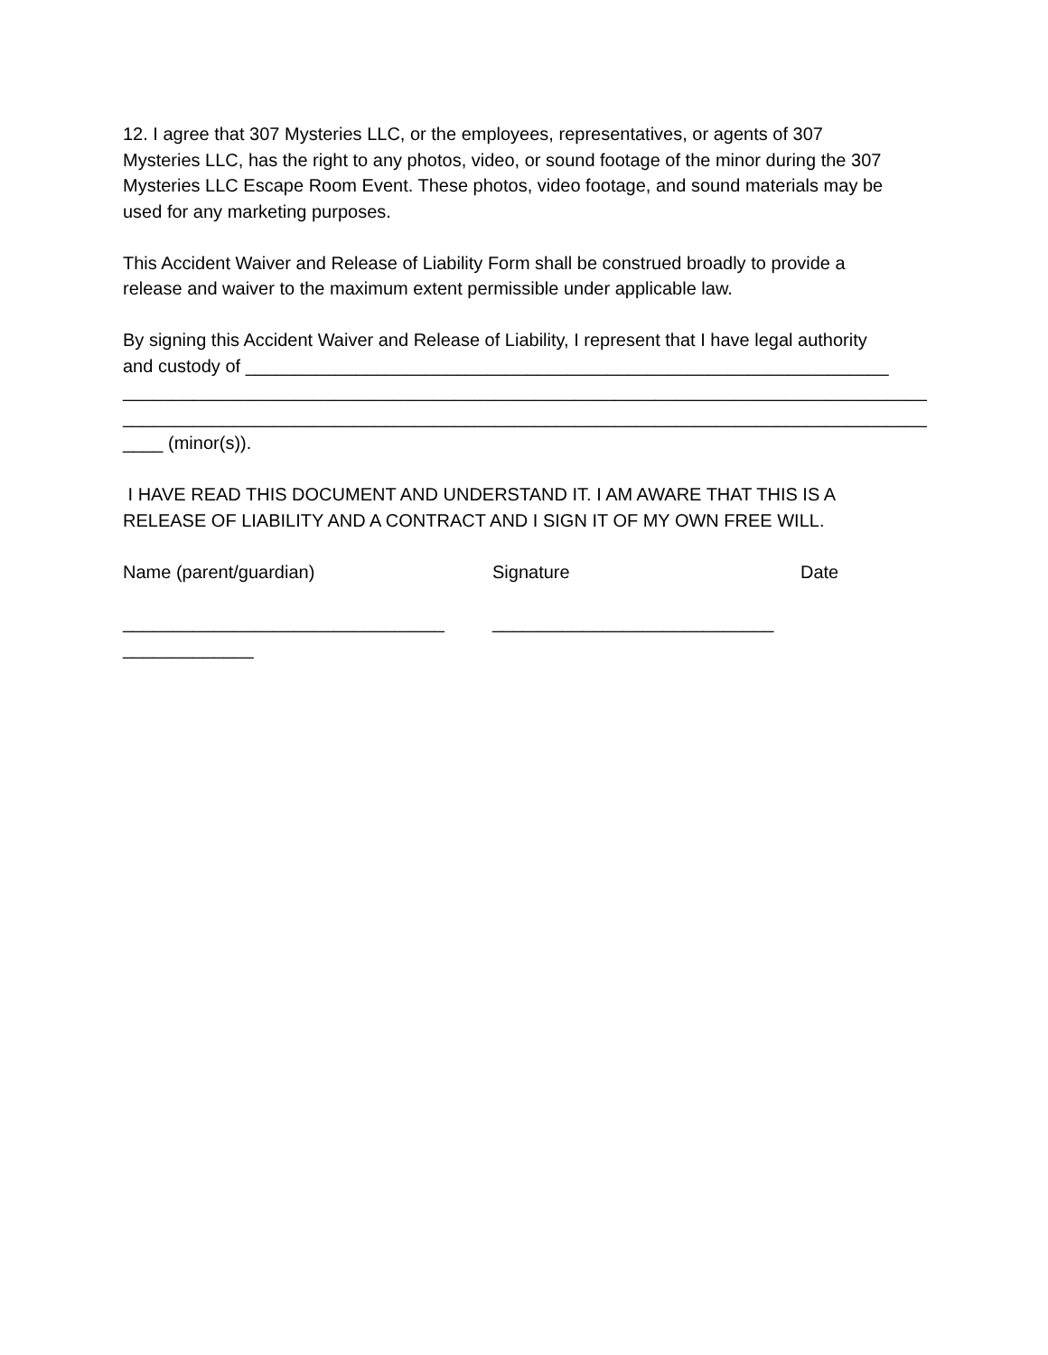12. I agree that 307 Mysteries LLC, or the employees, representatives, or agents of 307
Mysteries LLC, has the right to any photos, video, or sound footage of the minor during the 307
Mysteries LLC Escape Room Event. These photos, video footage, and sound materials may be
used for any marketing purposes.
This Accident Waiver and Release of Liability Form shall be construed broadly to provide a
release and waiver to the maximum extent permissible under applicable law.
By signing this Accident Waiver and Release of Liability, I represent that I have legal authority
and custody of ________________________________________________________________
________________________________________________________________________________
________________________________________________________________________________
____ (minor(s)).
I HAVE READ THIS DOCUMENT AND UNDERSTAND IT. I AM AWARE THAT THIS IS A
RELEASE OF LIABILITY AND A CONTRACT AND I SIGN IT OF MY OWN FREE WILL.
Name (parent/guardian) Signature Date
________________________________ ____________________________
_____________